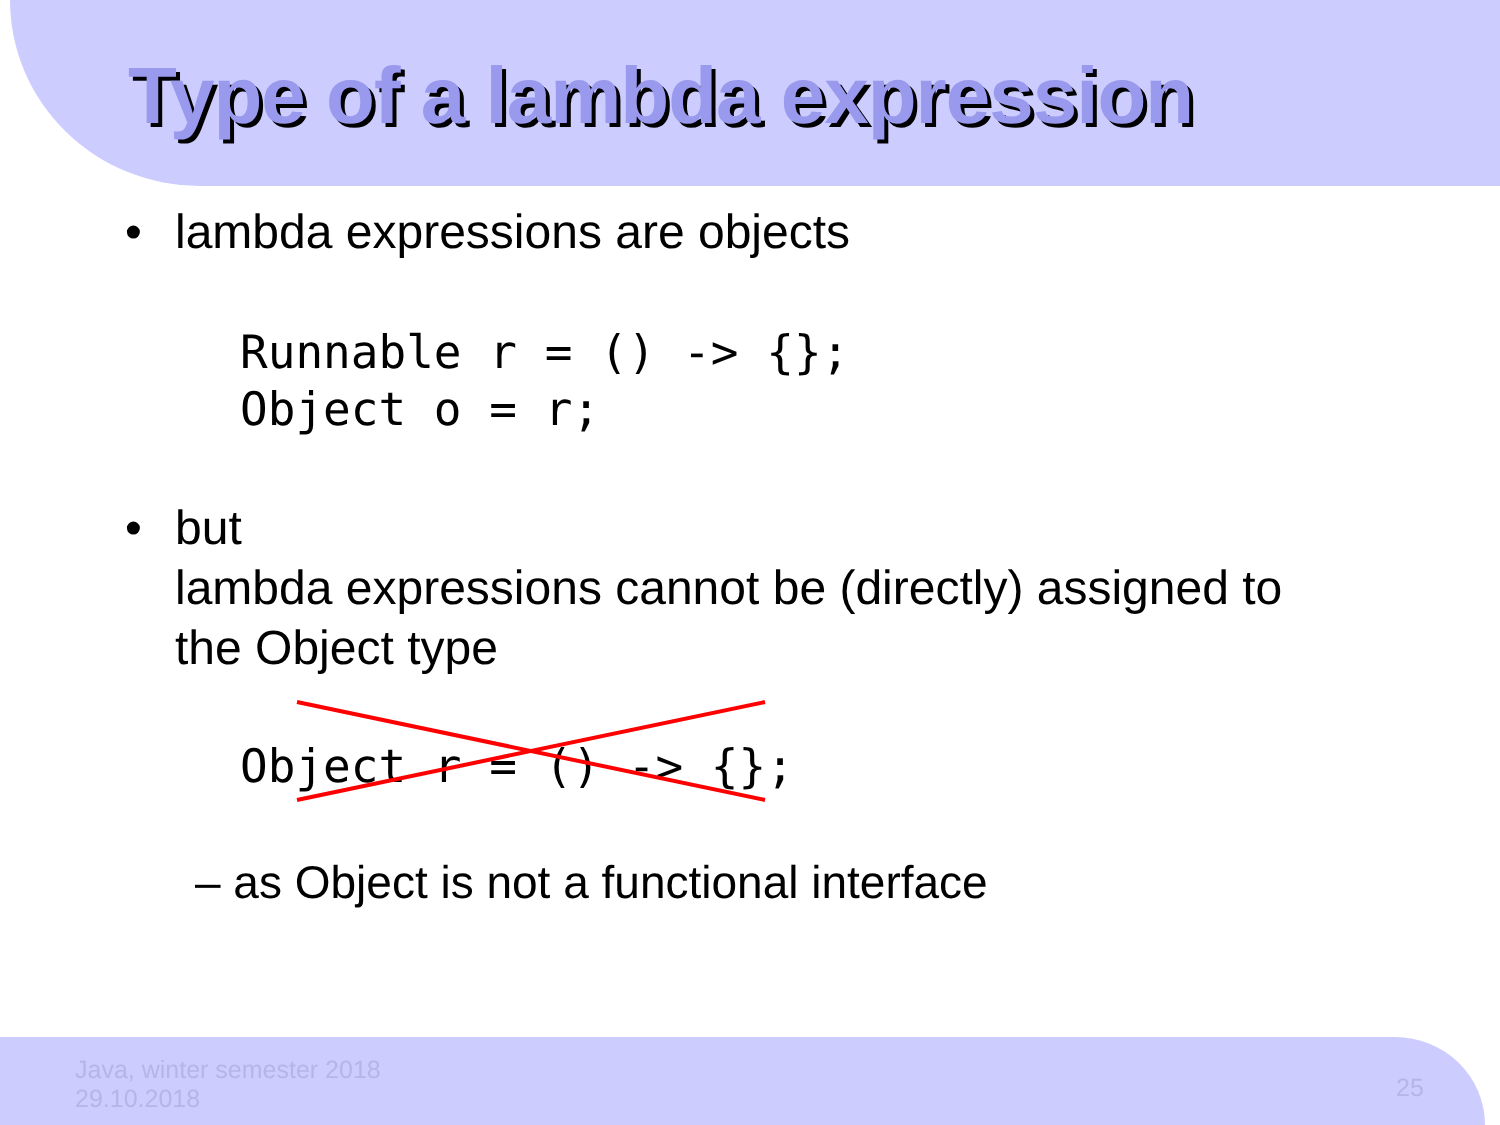Type of a lambda expression
• lambda expressions are objects
Runnable r = () -> {};
Object o = r;
• but
lambda expressions cannot be (directly) assigned to
the Object type
Object r = () -> {};
– as Object is not a functional interface
Java, winter semester 2018
29.10.2018
25